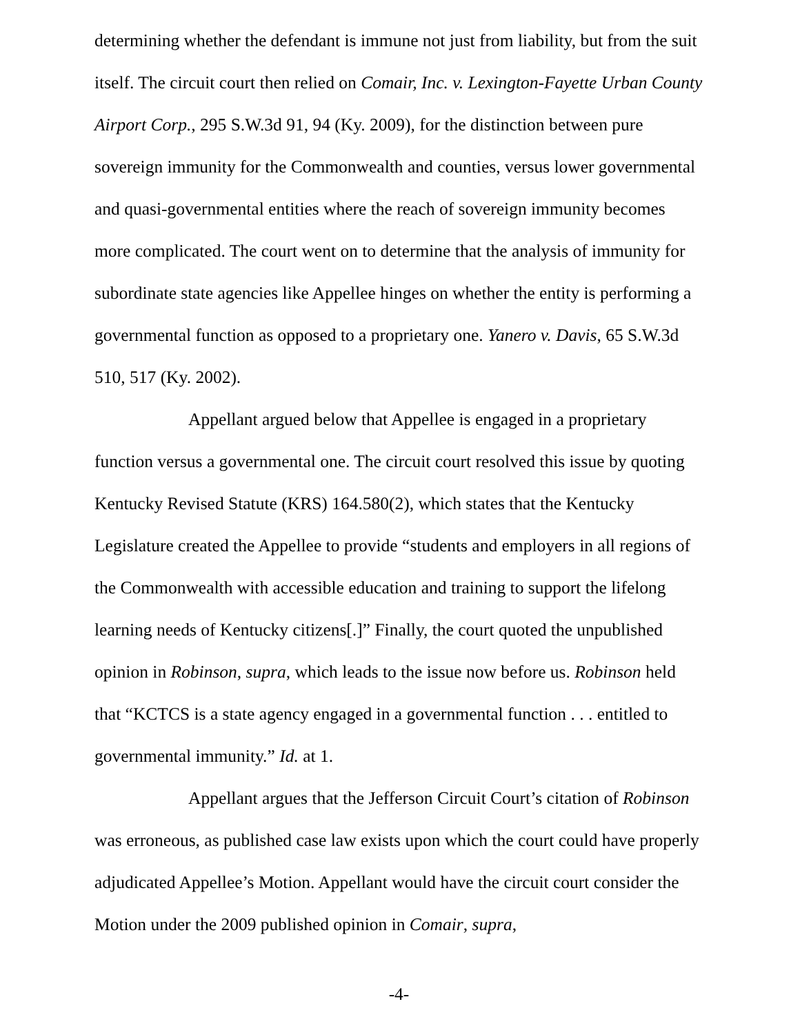determining whether the defendant is immune not just from liability, but from the suit itself. The circuit court then relied on Comair, Inc. v. Lexington-Fayette Urban County Airport Corp., 295 S.W.3d 91, 94 (Ky. 2009), for the distinction between pure sovereign immunity for the Commonwealth and counties, versus lower governmental and quasi-governmental entities where the reach of sovereign immunity becomes more complicated. The court went on to determine that the analysis of immunity for subordinate state agencies like Appellee hinges on whether the entity is performing a governmental function as opposed to a proprietary one. Yanero v. Davis, 65 S.W.3d 510, 517 (Ky. 2002).
Appellant argued below that Appellee is engaged in a proprietary function versus a governmental one. The circuit court resolved this issue by quoting Kentucky Revised Statute (KRS) 164.580(2), which states that the Kentucky Legislature created the Appellee to provide “students and employers in all regions of the Commonwealth with accessible education and training to support the lifelong learning needs of Kentucky citizens[.]” Finally, the court quoted the unpublished opinion in Robinson, supra, which leads to the issue now before us. Robinson held that “KCTCS is a state agency engaged in a governmental function . . . entitled to governmental immunity.” Id. at 1.
Appellant argues that the Jefferson Circuit Court’s citation of Robinson was erroneous, as published case law exists upon which the court could have properly adjudicated Appellee’s Motion. Appellant would have the circuit court consider the Motion under the 2009 published opinion in Comair, supra,
-4-